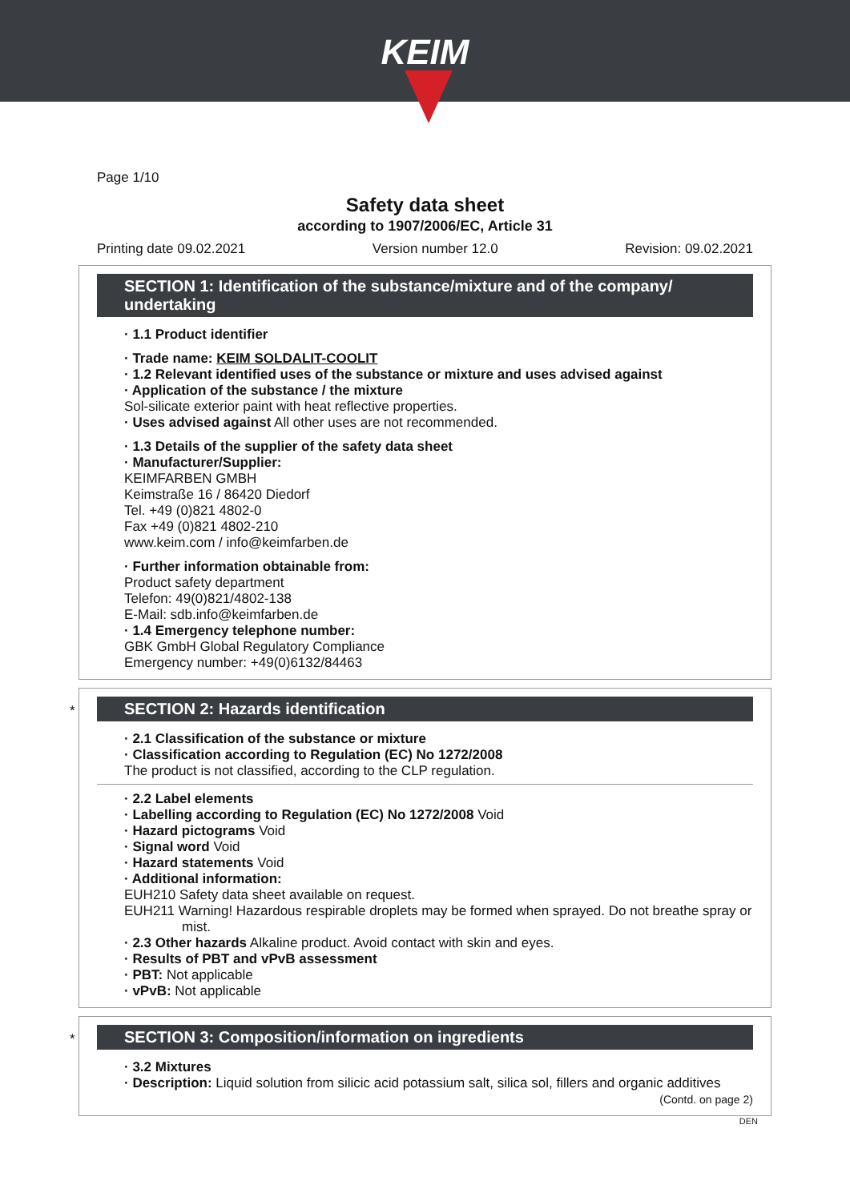KEIM
Page 1/10
Safety data sheet
according to 1907/2006/EC, Article 31
Printing date 09.02.2021 Version number 12.0 Revision: 09.02.2021
SECTION 1: Identification of the substance/mixture and of the company/ undertaking
· 1.1 Product identifier
· Trade name: KEIM SOLDALIT-COOLIT
· 1.2 Relevant identified uses of the substance or mixture and uses advised against
· Application of the substance / the mixture
Sol-silicate exterior paint with heat reflective properties.
· Uses advised against All other uses are not recommended.
· 1.3 Details of the supplier of the safety data sheet
· Manufacturer/Supplier:
KEIMFARBEN GMBH
Keimstraße 16 / 86420 Diedorf
Tel. +49 (0)821 4802-0
Fax +49 (0)821 4802-210
www.keim.com / info@keimfarben.de
· Further information obtainable from:
Product safety department
Telefon: 49(0)821/4802-138
E-Mail: sdb.info@keimfarben.de
· 1.4 Emergency telephone number:
GBK GmbH Global Regulatory Compliance
Emergency number: +49(0)6132/84463
*
SECTION 2: Hazards identification
· 2.1 Classification of the substance or mixture
· Classification according to Regulation (EC) No 1272/2008
The product is not classified, according to the CLP regulation.
· 2.2 Label elements
· Labelling according to Regulation (EC) No 1272/2008 Void
· Hazard pictograms Void
· Signal word Void
· Hazard statements Void
· Additional information:
EUH210 Safety data sheet available on request.
EUH211 Warning! Hazardous respirable droplets may be formed when sprayed. Do not breathe spray or mist.
· 2.3 Other hazards Alkaline product. Avoid contact with skin and eyes.
· Results of PBT and vPvB assessment
· PBT: Not applicable
· vPvB: Not applicable
*
SECTION 3: Composition/information on ingredients
· 3.2 Mixtures
· Description: Liquid solution from silicic acid potassium salt, silica sol, fillers and organic additives
(Contd. on page 2)
DEN